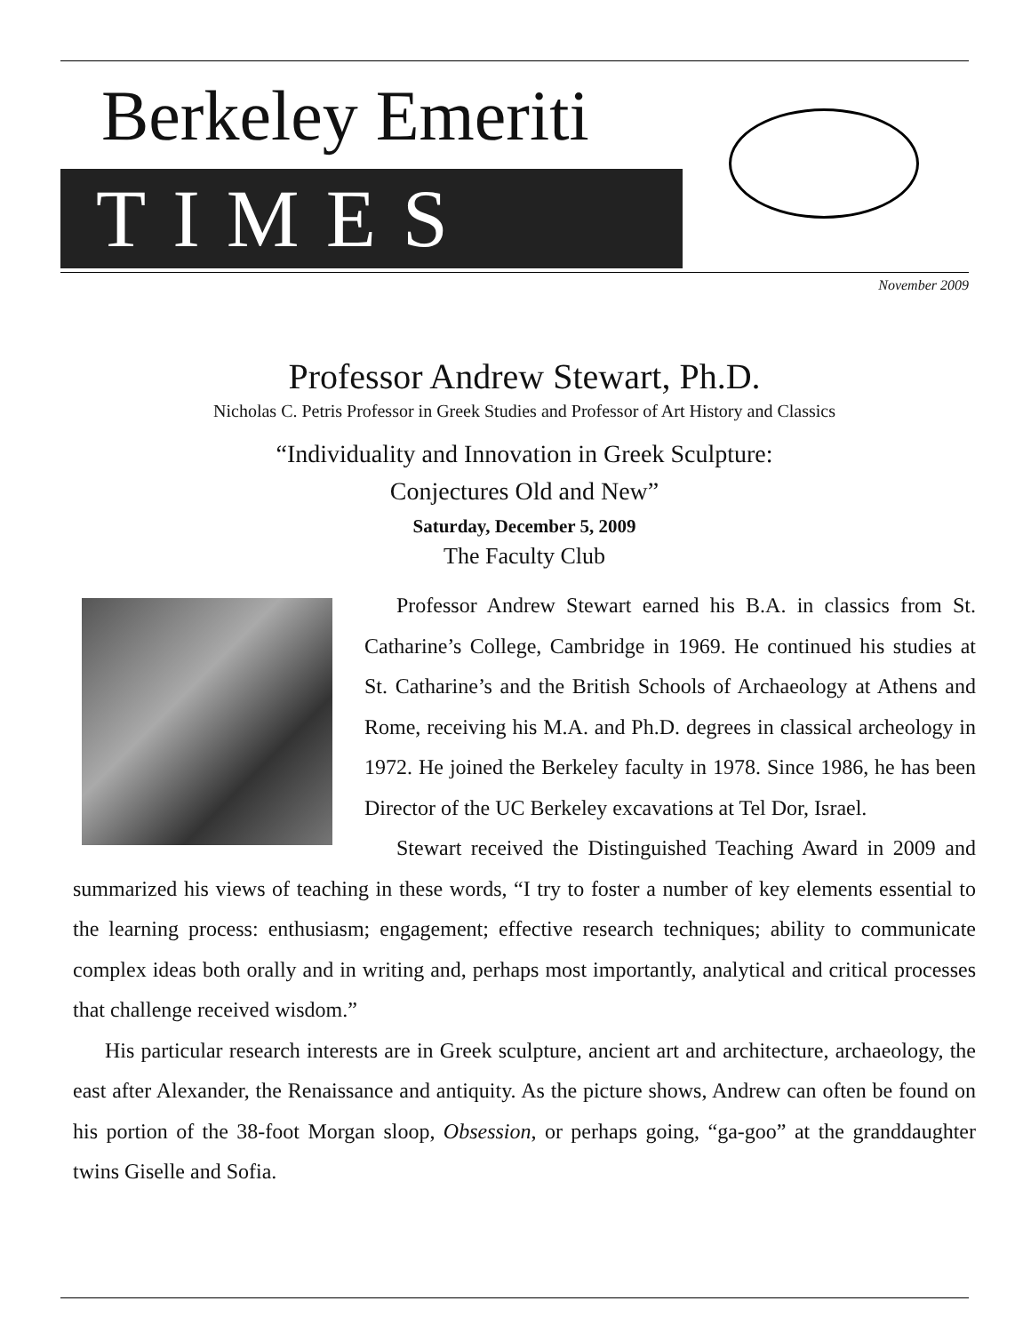Berkeley Emeriti
TIMES
November 2009
Professor Andrew Stewart, Ph.D.
Nicholas C. Petris Professor in Greek Studies and Professor of Art History and Classics
“Individuality and Innovation in Greek Sculpture:
Conjectures Old and New”
Saturday, December 5, 2009
The Faculty Club
Professor Andrew Stewart earned his B.A. in classics from St. Catharine’s College, Cambridge in 1969. He continued his studies at St. Catharine’s and the British Schools of Archaeology at Athens and Rome, receiving his M.A. and Ph.D. degrees in classical archeology in 1972. He joined the Berkeley faculty in 1978. Since 1986, he has been Director of the UC Berkeley excavations at Tel Dor, Israel.
Stewart received the Distinguished Teaching Award in 2009 and summarized his views of teaching in these words, “I try to foster a number of key elements essential to the learning process: enthusiasm; engagement; effective research techniques; ability to communicate complex ideas both orally and in writing and, perhaps most importantly, analytical and critical processes that challenge received wisdom.”
His particular research interests are in Greek sculpture, ancient art and architecture, archaeology, the east after Alexander, the Renaissance and antiquity. As the picture shows, Andrew can often be found on his portion of the 38-foot Morgan sloop, Obsession, or perhaps going, “ga-goo” at the granddaughter twins Giselle and Sofia.